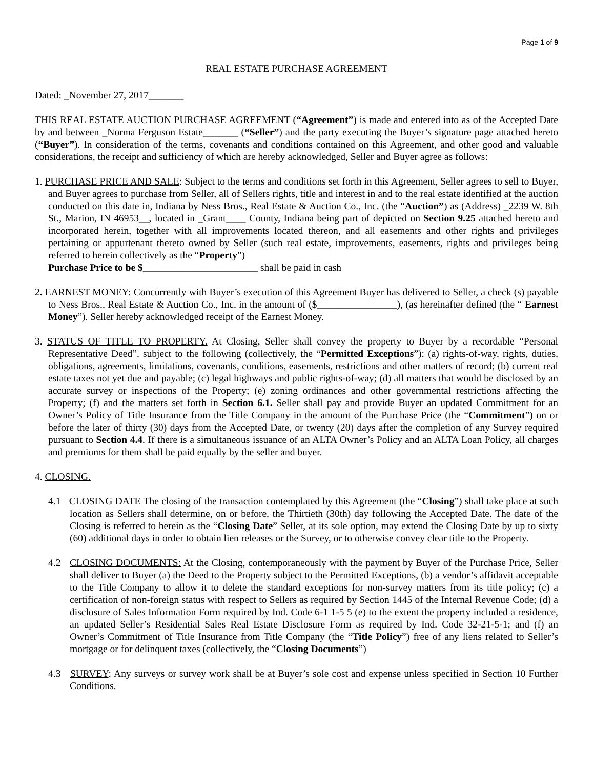Page 1 of 9
REAL ESTATE PURCHASE AGREEMENT
Dated: _November 27, 2017_______
THIS REAL ESTATE AUCTION PURCHASE AGREEMENT (“Agreement”) is made and entered into as of the Accepted Date by and between _Norma Ferguson Estate_______ (“Seller”) and the party executing the Buyer’s signature page attached hereto (“Buyer”). In consideration of the terms, covenants and conditions contained on this Agreement, and other good and valuable considerations, the receipt and sufficiency of which are hereby acknowledged, Seller and Buyer agree as follows:
1. PURCHASE PRICE AND SALE: Subject to the terms and conditions set forth in this Agreement, Seller agrees to sell to Buyer, and Buyer agrees to purchase from Seller, all of Sellers rights, title and interest in and to the real estate identified at the auction conducted on this date in, Indiana by Ness Bros., Real Estate & Auction Co., Inc. (the “Auction”) as (Address) _2239 W. 8th St., Marion, IN 46953__, located in _Grant____ County, Indiana being part of depicted on Section 9.25 attached hereto and incorporated herein, together with all improvements located thereon, and all easements and other rights and privileges pertaining or appurtenant thereto owned by Seller (such real estate, improvements, easements, rights and privileges being referred to herein collectively as the “Property”)
Purchase Price to be $_______________________ shall be paid in cash
2. EARNEST MONEY: Concurrently with Buyer’s execution of this Agreement Buyer has delivered to Seller, a check (s) payable to Ness Bros., Real Estate & Auction Co., Inc. in the amount of ($________________), (as hereinafter defined (the “ Earnest Money”). Seller hereby acknowledged receipt of the Earnest Money.
3. STATUS OF TITLE TO PROPERTY. At Closing, Seller shall convey the property to Buyer by a recordable “Personal Representative Deed”, subject to the following (collectively, the “Permitted Exceptions”): (a) rights-of-way, rights, duties, obligations, agreements, limitations, covenants, conditions, easements, restrictions and other matters of record; (b) current real estate taxes not yet due and payable; (c) legal highways and public rights-of-way; (d) all matters that would be disclosed by an accurate survey or inspections of the Property; (e) zoning ordinances and other governmental restrictions affecting the Property; (f) and the matters set forth in Section 6.1. Seller shall pay and provide Buyer an updated Commitment for an Owner’s Policy of Title Insurance from the Title Company in the amount of the Purchase Price (the “Commitment”) on or before the later of thirty (30) days from the Accepted Date, or twenty (20) days after the completion of any Survey required pursuant to Section 4.4. If there is a simultaneous issuance of an ALTA Owner’s Policy and an ALTA Loan Policy, all charges and premiums for them shall be paid equally by the seller and buyer.
4. CLOSING.
4.1 CLOSING DATE The closing of the transaction contemplated by this Agreement (the “Closing”) shall take place at such location as Sellers shall determine, on or before, the Thirtieth (30th) day following the Accepted Date. The date of the Closing is referred to herein as the “Closing Date” Seller, at its sole option, may extend the Closing Date by up to sixty (60) additional days in order to obtain lien releases or the Survey, or to otherwise convey clear title to the Property.
4.2 CLOSING DOCUMENTS: At the Closing, contemporaneously with the payment by Buyer of the Purchase Price, Seller shall deliver to Buyer (a) the Deed to the Property subject to the Permitted Exceptions, (b) a vendor’s affidavit acceptable to the Title Company to allow it to delete the standard exceptions for non-survey matters from its title policy; (c) a certification of non-foreign status with respect to Sellers as required by Section 1445 of the Internal Revenue Code; (d) a disclosure of Sales Information Form required by Ind. Code 6-1 1-5 5 (e) to the extent the property included a residence, an updated Seller’s Residential Sales Real Estate Disclosure Form as required by Ind. Code 32-21-5-1; and (f) an Owner’s Commitment of Title Insurance from Title Company (the “Title Policy”) free of any liens related to Seller’s mortgage or for delinquent taxes (collectively, the “Closing Documents”)
4.3 SURVEY: Any surveys or survey work shall be at Buyer’s sole cost and expense unless specified in Section 10 Further Conditions.